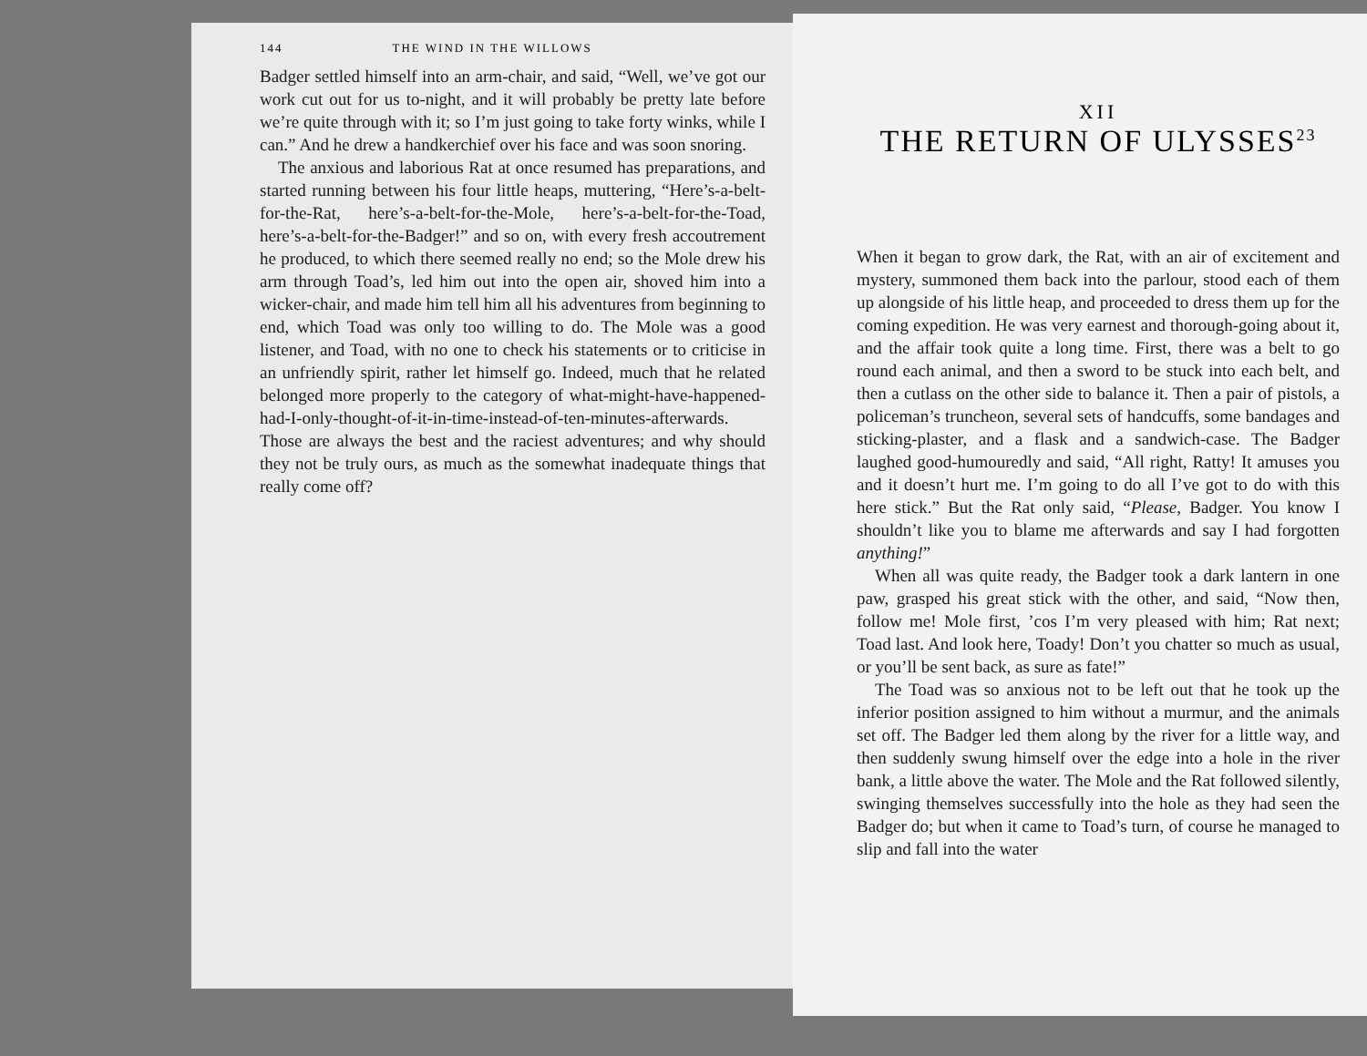144 THE WIND IN THE WILLOWS
Badger settled himself into an arm-chair, and said, “Well, we’ve got our work cut out for us to-night, and it will probably be pretty late before we’re quite through with it; so I’m just going to take forty winks, while I can.” And he drew a handkerchief over his face and was soon snoring.
The anxious and laborious Rat at once resumed has preparations, and started running between his four little heaps, muttering, “Here’s-a-belt-for-the-Rat, here’s-a-belt-for-the-Mole, here’s-a-belt-for-the-Toad, here’s-a-belt-for-the-Badger!” and so on, with every fresh accoutrement he produced, to which there seemed really no end; so the Mole drew his arm through Toad’s, led him out into the open air, shoved him into a wicker-chair, and made him tell him all his adventures from beginning to end, which Toad was only too willing to do. The Mole was a good listener, and Toad, with no one to check his statements or to criticise in an unfriendly spirit, rather let himself go. Indeed, much that he related belonged more properly to the category of what-might-have-happened-had-I-only-thought-of-it-in-time-instead-of-ten-minutes-afterwards. Those are always the best and the raciest adventures; and why should they not be truly ours, as much as the somewhat inadequate things that really come off?
XII
THE RETURN OF ULYSSES<sup>23</sup>
When it began to grow dark, the Rat, with an air of excitement and mystery, summoned them back into the parlour, stood each of them up alongside of his little heap, and proceeded to dress them up for the coming expedition. He was very earnest and thorough-going about it, and the affair took quite a long time. First, there was a belt to go round each animal, and then a sword to be stuck into each belt, and then a cutlass on the other side to balance it. Then a pair of pistols, a policeman’s truncheon, several sets of handcuffs, some bandages and sticking-plaster, and a flask and a sandwich-case. The Badger laughed good-humouredly and said, “All right, Ratty! It amuses you and it doesn’t hurt me. I’m going to do all I’ve got to do with this here stick.” But the Rat only said, “Please, Badger. You know I shouldn’t like you to blame me afterwards and say I had forgotten anything!”
When all was quite ready, the Badger took a dark lantern in one paw, grasped his great stick with the other, and said, “Now then, follow me! Mole first, ’cos I’m very pleased with him; Rat next; Toad last. And look here, Toady! Don’t you chatter so much as usual, or you’ll be sent back, as sure as fate!”
The Toad was so anxious not to be left out that he took up the inferior position assigned to him without a murmur, and the animals set off. The Badger led them along by the river for a little way, and then suddenly swung himself over the edge into a hole in the river bank, a little above the water. The Mole and the Rat followed silently, swinging themselves successfully into the hole as they had seen the Badger do; but when it came to Toad’s turn, of course he managed to slip and fall into the water